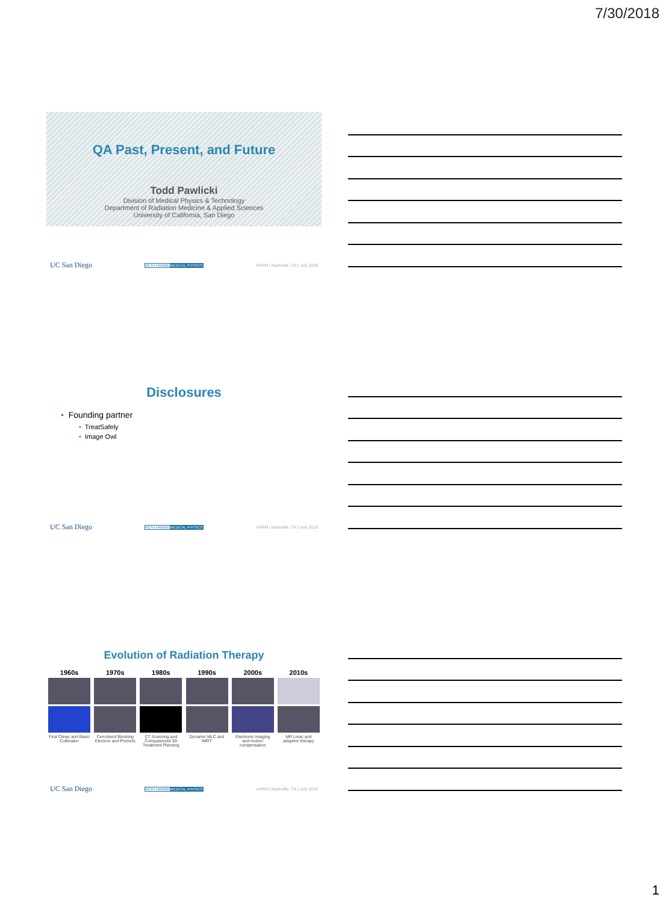7/30/2018
QA Past, Present, and Future
Todd Pawlicki
Division of Medical Physics & Technology
Department of Radiation Medicine & Applied Sciences
University of California, San Diego
UC San Diego PETH HANNG MEDICAL PHYSICS AAPM | Nashville, TN | July 2018
Disclosures
• Founding partner
• TreatSafely
• Image Owl
UC San Diego PETH HANNG MEDICAL PHYSICS AAPM | Nashville, TN | July 2018
Evolution of Radiation Therapy
1960s
First Clinac and Basic Collimator
1970s
Cerrobend Blocking Electron and Photons
1980s
CT Scanning and Computerized 3D Treatment Planning
1990s
Dynamic MLC and IMRT
2000s
Electronic Imaging and motion compensation
2010s
MR Linac and adaptive therapy
UC San Diego PETH HANNG MEDICAL PHYSICS AAPM | Nashville, TN | July 2018
1